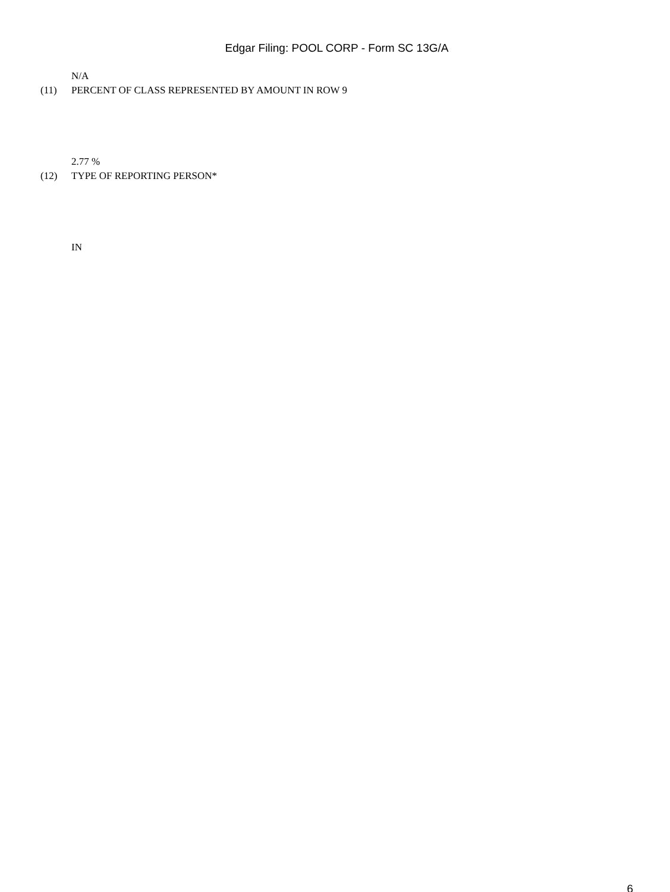Edgar Filing: POOL CORP - Form SC 13G/A
N/A
(11) PERCENT OF CLASS REPRESENTED BY AMOUNT IN ROW 9
2.77 %
(12) TYPE OF REPORTING PERSON*
IN
6